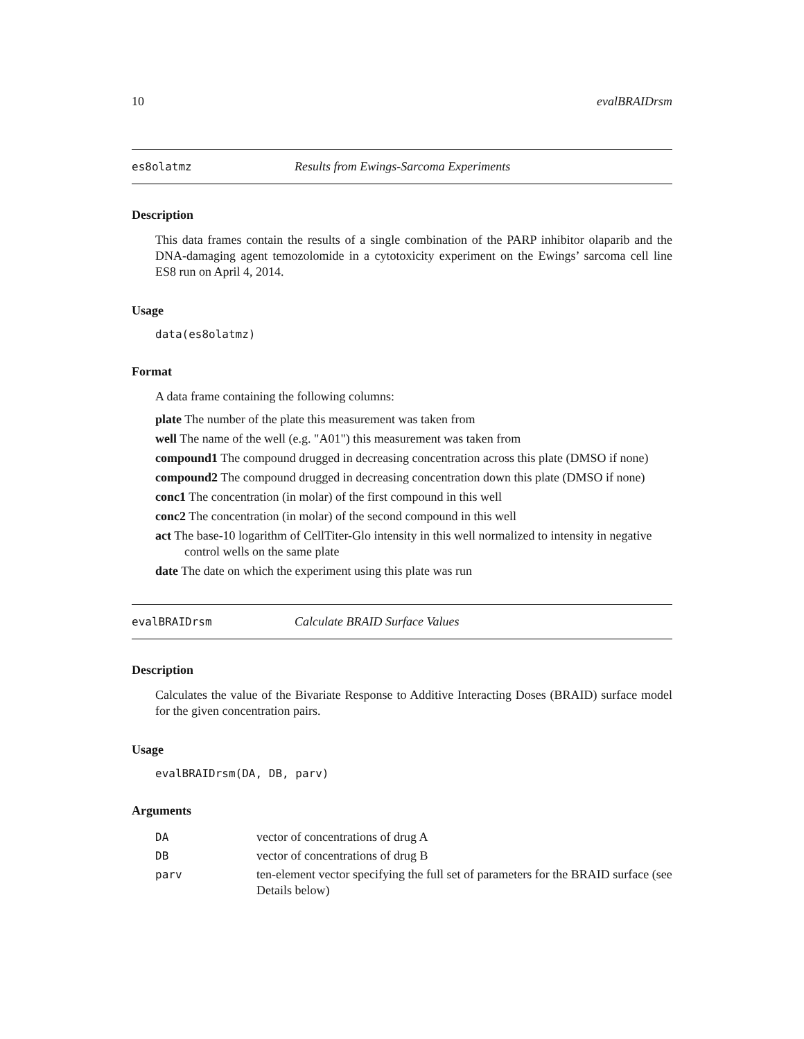10 evalBRAIDrsm
es8olatmz Results from Ewings-Sarcoma Experiments
Description
This data frames contain the results of a single combination of the PARP inhibitor olaparib and the DNA-damaging agent temozolomide in a cytotoxicity experiment on the Ewings’ sarcoma cell line ES8 run on April 4, 2014.
Usage
data(es8olatmz)
Format
A data frame containing the following columns:
plate The number of the plate this measurement was taken from
well The name of the well (e.g. "A01") this measurement was taken from
compound1 The compound drugged in decreasing concentration across this plate (DMSO if none)
compound2 The compound drugged in decreasing concentration down this plate (DMSO if none)
conc1 The concentration (in molar) of the first compound in this well
conc2 The concentration (in molar) of the second compound in this well
act The base-10 logarithm of CellTiter-Glo intensity in this well normalized to intensity in negative control wells on the same plate
date The date on which the experiment using this plate was run
evalBRAIDrsm Calculate BRAID Surface Values
Description
Calculates the value of the Bivariate Response to Additive Interacting Doses (BRAID) surface model for the given concentration pairs.
Usage
evalBRAIDrsm(DA, DB, parv)
Arguments
| DA | vector of concentrations of drug A |
| DB | vector of concentrations of drug B |
| parv | ten-element vector specifying the full set of parameters for the BRAID surface (see Details below) |